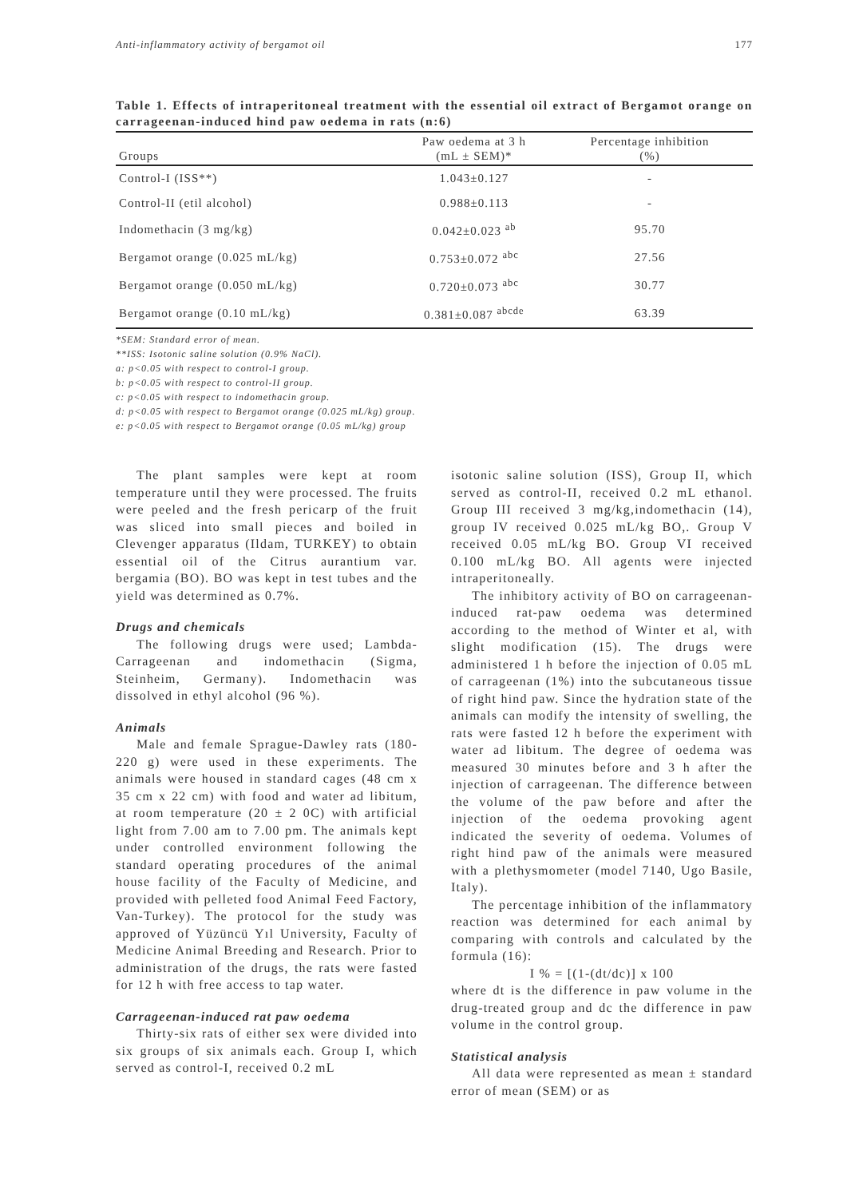Anti-inflammatory activity of bergamot oil 177
Table 1. Effects of intraperitoneal treatment with the essential oil extract of Bergamot orange on carrageenan-induced hind paw oedema in rats (n:6)
| Groups | Paw oedema at 3 h (mL ± SEM)* | Percentage inhibition (%) | |
| --- | --- | --- | --- |
| Control-I (ISS**) | 1.043±0.127 | - | |
| Control-II (etil alcohol) | 0.988±0.113 | - | |
| Indomethacin (3 mg/kg) | 0.042±0.023 <sup>ab</sup> | 95.70 | |
| Bergamot orange (0.025 mL/kg) | 0.753±0.072 <sup>abc</sup> | 27.56 | |
| Bergamot orange (0.050 mL/kg) | 0.720±0.073 <sup>abc</sup> | 30.77 | |
| Bergamot orange (0.10 mL/kg) | 0.381±0.087 <sup>abcde</sup> | 63.39 | |
*SEM: Standard error of mean.
**ISS: Isotonic saline solution (0.9% NaCl).
a: p<0.05 with respect to control-I group.
b: p<0.05 with respect to control-II group.
c: p<0.05 with respect to indomethacin group.
d: p<0.05 with respect to Bergamot orange (0.025 mL/kg) group.
e: p<0.05 with respect to Bergamot orange (0.05 mL/kg) group
The plant samples were kept at room temperature until they were processed. The fruits were peeled and the fresh pericarp of the fruit was sliced into small pieces and boiled in Clevenger apparatus (Ildam, TURKEY) to obtain essential oil of the Citrus aurantium var. bergamia (BO). BO was kept in test tubes and the yield was determined as 0.7%.
Drugs and chemicals
The following drugs were used; Lambda-Carrageenan and indomethacin (Sigma, Steinheim, Germany). Indomethacin was dissolved in ethyl alcohol (96 %).
Animals
Male and female Sprague-Dawley rats (180-220 g) were used in these experiments. The animals were housed in standard cages (48 cm x 35 cm x 22 cm) with food and water ad libitum, at room temperature (20 ± 2 0C) with artificial light from 7.00 am to 7.00 pm. The animals kept under controlled environment following the standard operating procedures of the animal house facility of the Faculty of Medicine, and provided with pelleted food Animal Feed Factory, Van-Turkey). The protocol for the study was approved of Yüzüncü Yıl University, Faculty of Medicine Animal Breeding and Research. Prior to administration of the drugs, the rats were fasted for 12 h with free access to tap water.
Carrageenan-induced rat paw oedema
Thirty-six rats of either sex were divided into six groups of six animals each. Group I, which served as control-I, received 0.2 mL
isotonic saline solution (ISS), Group II, which served as control-II, received 0.2 mL ethanol. Group III received 3 mg/kg,indomethacin (14), group IV received 0.025 mL/kg BO,. Group V received 0.05 mL/kg BO. Group VI received 0.100 mL/kg BO. All agents were injected intraperitoneally.
The inhibitory activity of BO on carrageenan-induced rat-paw oedema was determined according to the method of Winter et al, with slight modification (15). The drugs were administered 1 h before the injection of 0.05 mL of carrageenan (1%) into the subcutaneous tissue of right hind paw. Since the hydration state of the animals can modify the intensity of swelling, the rats were fasted 12 h before the experiment with water ad libitum. The degree of oedema was measured 30 minutes before and 3 h after the injection of carrageenan. The difference between the volume of the paw before and after the injection of the oedema provoking agent indicated the severity of oedema. Volumes of right hind paw of the animals were measured with a plethysmometer (model 7140, Ugo Basile, Italy).
The percentage inhibition of the inflammatory reaction was determined for each animal by comparing with controls and calculated by the formula (16):
I % = [(1-(dt/dc)] x 100
where dt is the difference in paw volume in the drug-treated group and dc the difference in paw volume in the control group.
Statistical analysis
All data were represented as mean ± standard error of mean (SEM) or as